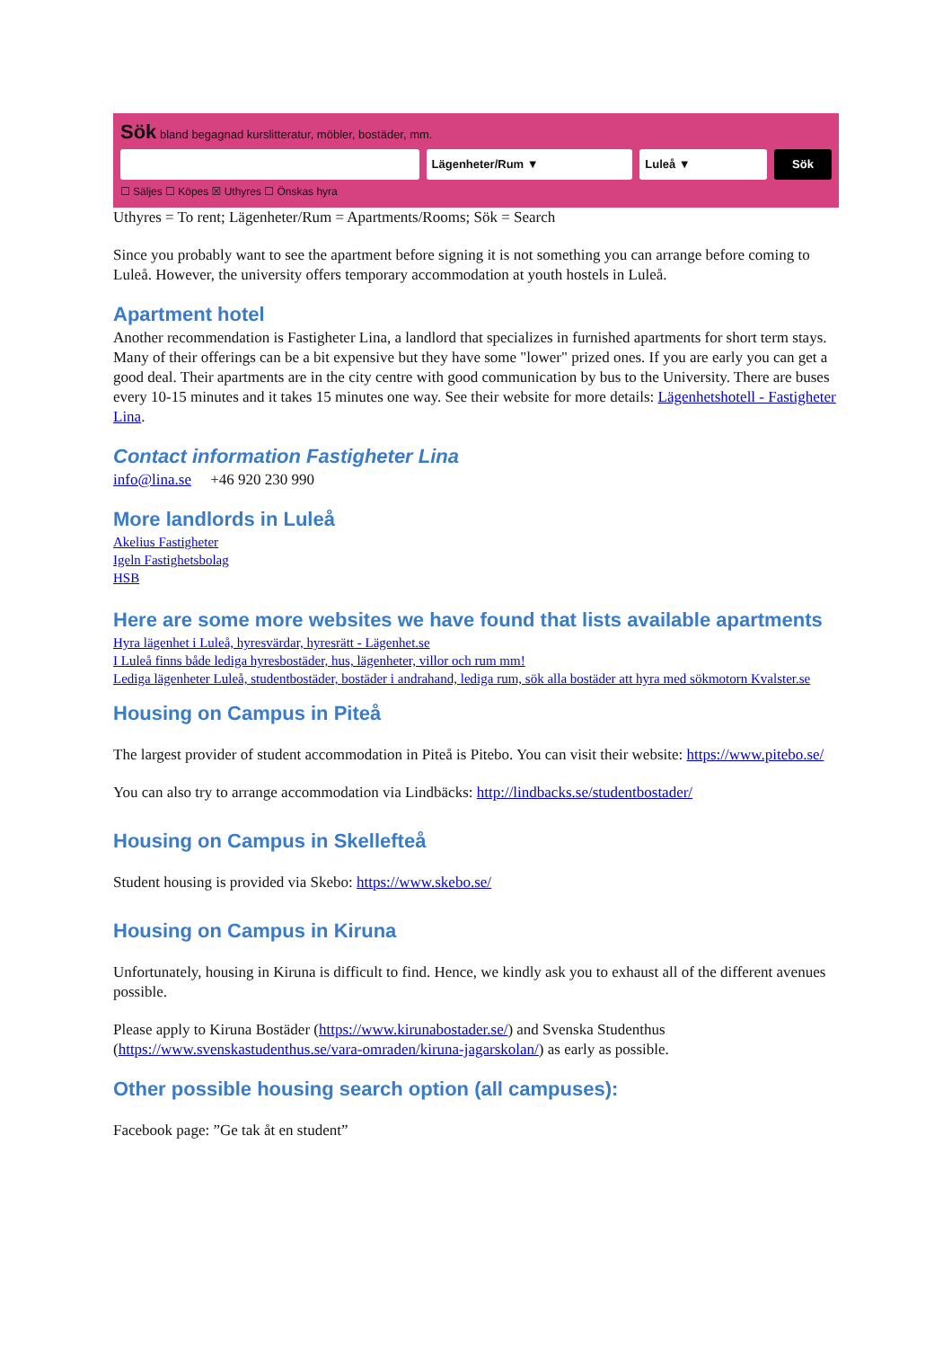Sök bland begagnad kurslitteratur, möbler, bostäder, mm.
Lägenheter/Rum ▼ Luleå ▼
Sök
☐ Säljes ☐ Köpes ☒ Uthyres ☐ Önskas hyra
Uthyres = To rent; Lägenheter/Rum = Apartments/Rooms; Sök = Search
Since you probably want to see the apartment before signing it is not something you can arrange before coming to Luleå. However, the university offers temporary accommodation at youth hostels in Luleå.
Apartment hotel
Another recommendation is Fastigheter Lina, a landlord that specializes in furnished apartments for short term stays. Many of their offerings can be a bit expensive but they have some "lower" prized ones. If you are early you can get a good deal. Their apartments are in the city centre with good communication by bus to the University. There are buses every 10-15 minutes and it takes 15 minutes one way. See their website for more details: Lägenhetshotell - Fastigheter Lina.
Contact information Fastigheter Lina
info@lina.se +46 920 230 990
More landlords in Luleå
Akelius Fastigheter
Igeln Fastighetsbolag
HSB
Here are some more websites we have found that lists available apartments
Hyra lägenhet i Luleå, hyresvärdar, hyresrätt - Lägenhet.se
I Luleå finns både lediga hyresbostäder, hus, lägenheter, villor och rum mm!
Lediga lägenheter Luleå, studentbostäder, bostäder i andrahand, lediga rum, sök alla bostäder att hyra med sökmotorn Kvalster.se
Housing on Campus in Piteå
The largest provider of student accommodation in Piteå is Pitebo. You can visit their website: https://www.pitebo.se/
You can also try to arrange accommodation via Lindbäcks: http://lindbacks.se/studentbostader/
Housing on Campus in Skellefteå
Student housing is provided via Skebo: https://www.skebo.se/
Housing on Campus in Kiruna
Unfortunately, housing in Kiruna is difficult to find. Hence, we kindly ask you to exhaust all of the different avenues possible.
Please apply to Kiruna Bostäder (https://www.kirunabostader.se/) and Svenska Studenthus (https://www.svenskastudenthus.se/vara-omraden/kiruna-jagarskolan/) as early as possible.
Other possible housing search option (all campuses):
Facebook page: ”Ge tak åt en student”